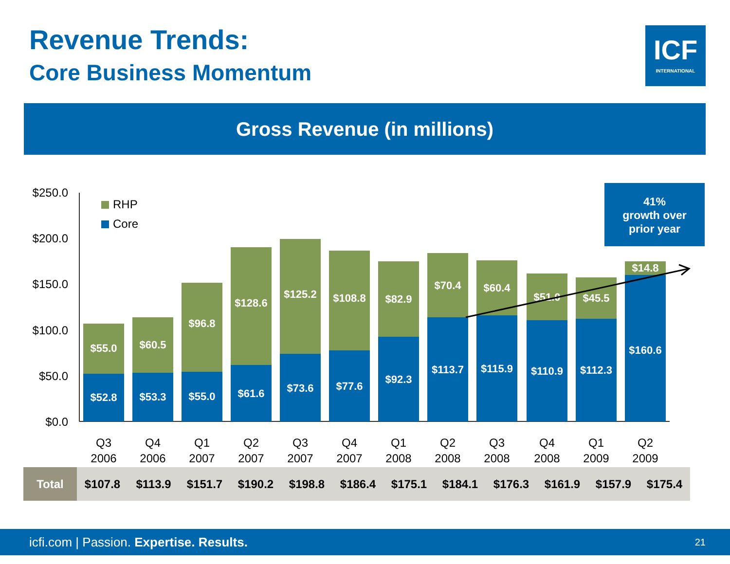Revenue Trends:
Core Business Momentum
ICF
INTERNATIONAL
Gross Revenue (in millions)
$250.0
$200.0
$150.0
$100.0
$50.0
$0.0
RHP
Core
$55.0
$52.8
$60.5
$53.3
$96.8
$55.0
$128.6
$61.6
$125.2
$73.6
$108.8
$77.6
$82.9
$92.3
$70.4
$113.7
$60.4
$115.9
$51.0
$110.9
$45.5
$112.3
$14.8
$160.6
Q3
2006
Q4
2006
Q1
2007
Q2
2007
Q3
2007
Q4
2007
Q1
2008
Q2
2008
Q3
2008
Q4
2008
Q1
2009
Q2
2009
41%
growth over
prior year
| Total | $107.8 | $113.9 | $151.7 | $190.2 | $198.8 | $186.4 | $175.1 | $184.1 | $176.3 | $161.9 | $157.9 | $175.4 |
icfi.com | Passion. Expertise. Results. 21